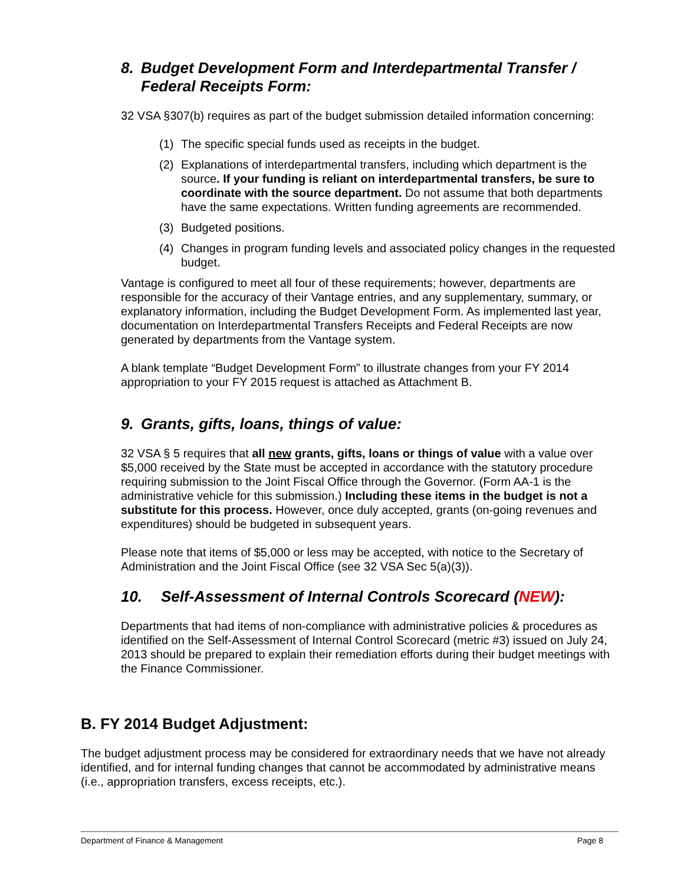8. Budget Development Form and Interdepartmental Transfer /
Federal Receipts Form:
32 VSA §307(b) requires as part of the budget submission detailed information concerning:
(1) The specific special funds used as receipts in the budget.
(2) Explanations of interdepartmental transfers, including which department is the source. If your funding is reliant on interdepartmental transfers, be sure to coordinate with the source department. Do not assume that both departments have the same expectations. Written funding agreements are recommended.
(3) Budgeted positions.
(4) Changes in program funding levels and associated policy changes in the requested budget.
Vantage is configured to meet all four of these requirements; however, departments are responsible for the accuracy of their Vantage entries, and any supplementary, summary, or explanatory information, including the Budget Development Form. As implemented last year, documentation on Interdepartmental Transfers Receipts and Federal Receipts are now generated by departments from the Vantage system.
A blank template “Budget Development Form” to illustrate changes from your FY 2014 appropriation to your FY 2015 request is attached as Attachment B.
9. Grants, gifts, loans, things of value:
32 VSA § 5 requires that all new grants, gifts, loans or things of value with a value over $5,000 received by the State must be accepted in accordance with the statutory procedure requiring submission to the Joint Fiscal Office through the Governor. (Form AA-1 is the administrative vehicle for this submission.) Including these items in the budget is not a substitute for this process. However, once duly accepted, grants (on-going revenues and expenditures) should be budgeted in subsequent years.
Please note that items of $5,000 or less may be accepted, with notice to the Secretary of Administration and the Joint Fiscal Office (see 32 VSA Sec 5(a)(3)).
10. Self-Assessment of Internal Controls Scorecard (NEW):
Departments that had items of non-compliance with administrative policies & procedures as identified on the Self-Assessment of Internal Control Scorecard (metric #3) issued on July 24, 2013 should be prepared to explain their remediation efforts during their budget meetings with the Finance Commissioner.
B. FY 2014 Budget Adjustment:
The budget adjustment process may be considered for extraordinary needs that we have not already identified, and for internal funding changes that cannot be accommodated by administrative means (i.e., appropriation transfers, excess receipts, etc.).
Department of Finance & Management Page 8